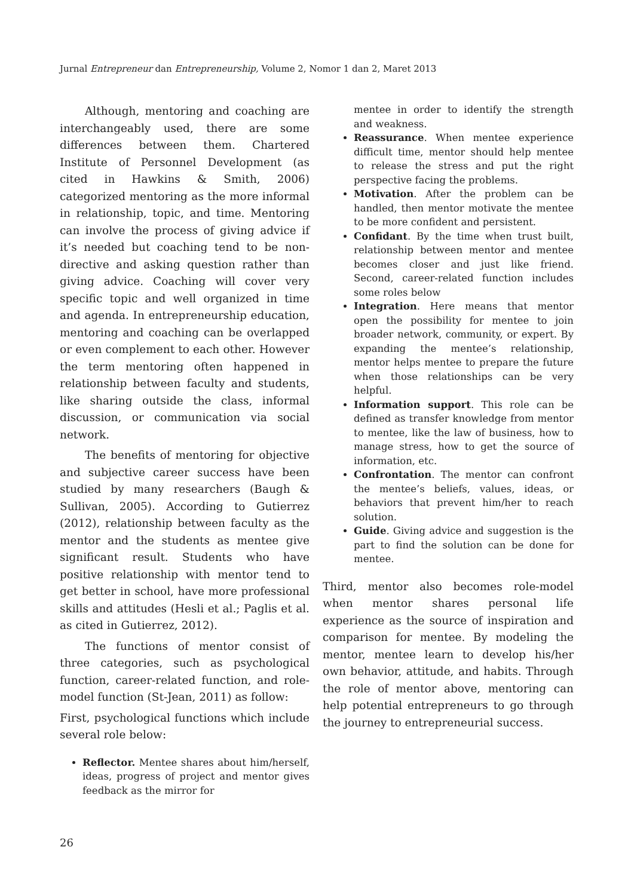Jurnal Entrepreneur dan Entrepreneurship, Volume 2, Nomor 1 dan 2, Maret 2013
Although, mentoring and coaching are interchangeably used, there are some differences between them. Chartered Institute of Personnel Development (as cited in Hawkins & Smith, 2006) categorized mentoring as the more informal in relationship, topic, and time. Mentoring can involve the process of giving advice if it’s needed but coaching tend to be non-directive and asking question rather than giving advice. Coaching will cover very specific topic and well organized in time and agenda. In entrepreneurship education, mentoring and coaching can be overlapped or even complement to each other. However the term mentoring often happened in relationship between faculty and students, like sharing outside the class, informal discussion, or communication via social network.
The benefits of mentoring for objective and subjective career success have been studied by many researchers (Baugh & Sullivan, 2005). According to Gutierrez (2012), relationship between faculty as the mentor and the students as mentee give significant result. Students who have positive relationship with mentor tend to get better in school, have more professional skills and attitudes (Hesli et al.; Paglis et al. as cited in Gutierrez, 2012).
The functions of mentor consist of three categories, such as psychological function, career-related function, and role-model function (St-Jean, 2011) as follow:
First, psychological functions which include several role below:
Reflector. Mentee shares about him/herself, ideas, progress of project and mentor gives feedback as the mirror for
mentee in order to identify the strength and weakness.
Reassurance. When mentee experience difficult time, mentor should help mentee to release the stress and put the right perspective facing the problems.
Motivation. After the problem can be handled, then mentor motivate the mentee to be more confident and persistent.
Confidant. By the time when trust built, relationship between mentor and mentee becomes closer and just like friend. Second, career-related function includes some roles below
Integration. Here means that mentor open the possibility for mentee to join broader network, community, or expert. By expanding the mentee’s relationship, mentor helps mentee to prepare the future when those relationships can be very helpful.
Information support. This role can be defined as transfer knowledge from mentor to mentee, like the law of business, how to manage stress, how to get the source of information, etc.
Confrontation. The mentor can confront the mentee’s beliefs, values, ideas, or behaviors that prevent him/her to reach solution.
Guide. Giving advice and suggestion is the part to find the solution can be done for mentee.
Third, mentor also becomes role-model when mentor shares personal life experience as the source of inspiration and comparison for mentee. By modeling the mentor, mentee learn to develop his/her own behavior, attitude, and habits. Through the role of mentor above, mentoring can help potential entrepreneurs to go through the journey to entrepreneurial success.
26